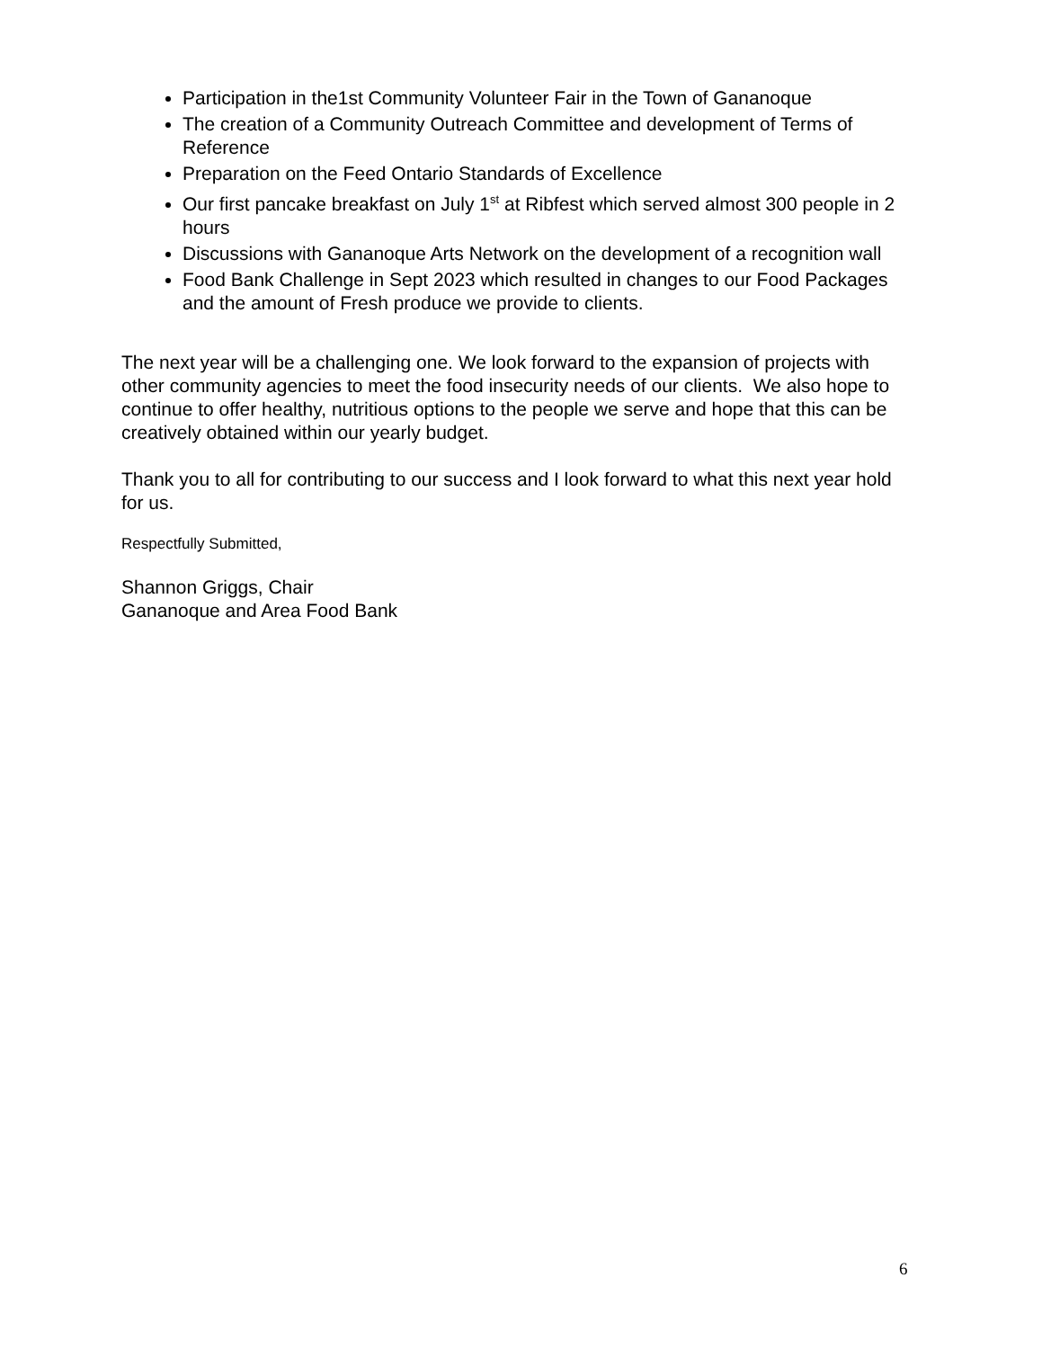Participation in the1st Community Volunteer Fair in the Town of Gananoque
The creation of a Community Outreach Committee and development of Terms of Reference
Preparation on the Feed Ontario Standards of Excellence
Our first pancake breakfast on July 1<sup>st</sup> at Ribfest which served almost 300 people in 2 hours
Discussions with Gananoque Arts Network on the development of a recognition wall
Food Bank Challenge in Sept 2023 which resulted in changes to our Food Packages and the amount of Fresh produce we provide to clients.
The next year will be a challenging one. We look forward to the expansion of projects with other community agencies to meet the food insecurity needs of our clients. We also hope to continue to offer healthy, nutritious options to the people we serve and hope that this can be creatively obtained within our yearly budget.
Thank you to all for contributing to our success and I look forward to what this next year hold for us.
Respectfully Submitted,
Shannon Griggs, Chair
Gananoque and Area Food Bank
6